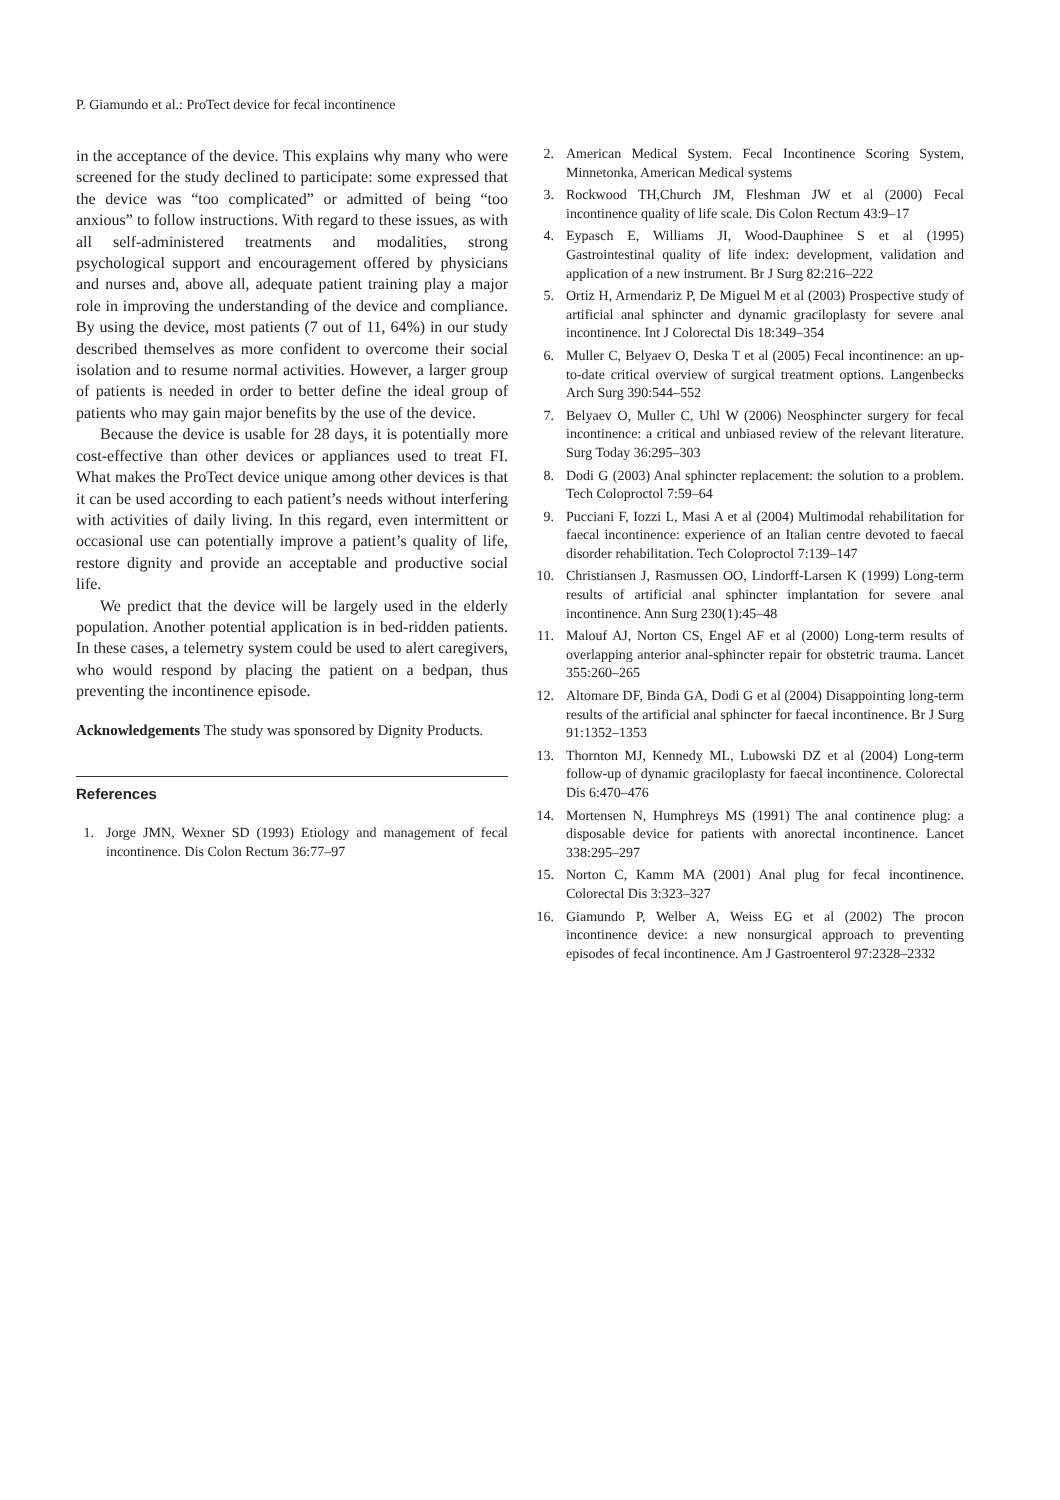P. Giamundo et al.: ProTect device for fecal incontinence
in the acceptance of the device. This explains why many who were screened for the study declined to participate: some expressed that the device was “too complicated” or admitted of being “too anxious” to follow instructions. With regard to these issues, as with all self-administered treatments and modalities, strong psychological support and encouragement offered by physicians and nurses and, above all, adequate patient training play a major role in improving the understanding of the device and compliance. By using the device, most patients (7 out of 11, 64%) in our study described themselves as more confident to overcome their social isolation and to resume normal activities. However, a larger group of patients is needed in order to better define the ideal group of patients who may gain major benefits by the use of the device.
Because the device is usable for 28 days, it is potentially more cost-effective than other devices or appliances used to treat FI. What makes the ProTect device unique among other devices is that it can be used according to each patient’s needs without interfering with activities of daily living. In this regard, even intermittent or occasional use can potentially improve a patient’s quality of life, restore dignity and provide an acceptable and productive social life.
We predict that the device will be largely used in the elderly population. Another potential application is in bed-ridden patients. In these cases, a telemetry system could be used to alert caregivers, who would respond by placing the patient on a bedpan, thus preventing the incontinence episode.
Acknowledgements The study was sponsored by Dignity Products.
References
1. Jorge JMN, Wexner SD (1993) Etiology and management of fecal incontinence. Dis Colon Rectum 36:77–97
2. American Medical System. Fecal Incontinence Scoring System, Minnetonka, American Medical systems
3. Rockwood TH,Church JM, Fleshman JW et al (2000) Fecal incontinence quality of life scale. Dis Colon Rectum 43:9–17
4. Eypasch E, Williams JI, Wood-Dauphinee S et al (1995) Gastrointestinal quality of life index: development, validation and application of a new instrument. Br J Surg 82:216–222
5. Ortiz H, Armendariz P, De Miguel M et al (2003) Prospective study of artificial anal sphincter and dynamic graciloplasty for severe anal incontinence. Int J Colorectal Dis 18:349–354
6. Muller C, Belyaev O, Deska T et al (2005) Fecal incontinence: an up-to-date critical overview of surgical treatment options. Langenbecks Arch Surg 390:544–552
7. Belyaev O, Muller C, Uhl W (2006) Neosphincter surgery for fecal incontinence: a critical and unbiased review of the relevant literature. Surg Today 36:295–303
8. Dodi G (2003) Anal sphincter replacement: the solution to a problem. Tech Coloproctol 7:59–64
9. Pucciani F, Iozzi L, Masi A et al (2004) Multimodal rehabilitation for faecal incontinence: experience of an Italian centre devoted to faecal disorder rehabilitation. Tech Coloproctol 7:139–147
10. Christiansen J, Rasmussen OO, Lindorff-Larsen K (1999) Long-term results of artificial anal sphincter implantation for severe anal incontinence. Ann Surg 230(1):45–48
11. Malouf AJ, Norton CS, Engel AF et al (2000) Long-term results of overlapping anterior anal-sphincter repair for obstetric trauma. Lancet 355:260–265
12. Altomare DF, Binda GA, Dodi G et al (2004) Disappointing long-term results of the artificial anal sphincter for faecal incontinence. Br J Surg 91:1352–1353
13. Thornton MJ, Kennedy ML, Lubowski DZ et al (2004) Long-term follow-up of dynamic graciloplasty for faecal incontinence. Colorectal Dis 6:470–476
14. Mortensen N, Humphreys MS (1991) The anal continence plug: a disposable device for patients with anorectal incontinence. Lancet 338:295–297
15. Norton C, Kamm MA (2001) Anal plug for fecal incontinence. Colorectal Dis 3:323–327
16. Giamundo P, Welber A, Weiss EG et al (2002) The procon incontinence device: a new nonsurgical approach to preventing episodes of fecal incontinence. Am J Gastroenterol 97:2328–2332